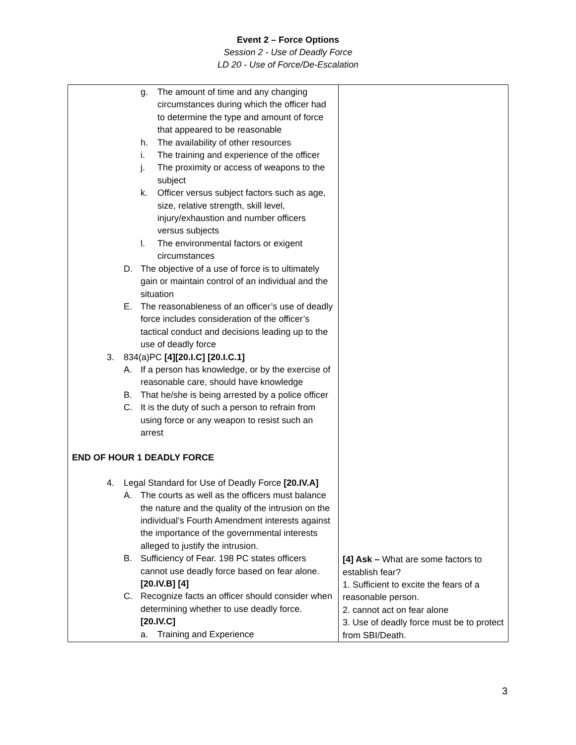Event 2 – Force Options
Session 2 - Use of Deadly Force
LD 20 - Use of Force/De-Escalation
| g. The amount of time and any changing circumstances during which the officer had to determine the type and amount of force that appeared to be reasonable h. The availability of other resources i. The training and experience of the officer j. The proximity or access of weapons to the subject k. Officer versus subject factors such as age, size, relative strength, skill level, injury/exhaustion and number officers versus subjects l. The environmental factors or exigent circumstances D. The objective of a use of force is to ultimately gain or maintain control of an individual and the situation E. The reasonableness of an officer’s use of deadly force includes consideration of the officer’s tactical conduct and decisions leading up to the use of deadly force 3. 834(a)PC [4][20.I.C] [20.I.C.1] A. If a person has knowledge, or by the exercise of reasonable care, should have knowledge B. That he/she is being arrested by a police officer C. It is the duty of such a person to refrain from using force or any weapon to resist such an arrest END OF HOUR 1 DEADLY FORCE 4. Legal Standard for Use of Deadly Force [20.IV.A] A. The courts as well as the officers must balance the nature and the quality of the intrusion on the individual’s Fourth Amendment interests against the importance of the governmental interests alleged to justify the intrusion. B. Sufficiency of Fear. 198 PC states officers cannot use deadly force based on fear alone. [20.IV.B] [4] C. Recognize facts an officer should consider when determining whether to use deadly force. [20.IV.C] a. Training and Experience | [4] Ask – What are some factors to establish fear? 1. Sufficient to excite the fears of a reasonable person. 2. cannot act on fear alone 3. Use of deadly force must be to protect from SBI/Death. |
3